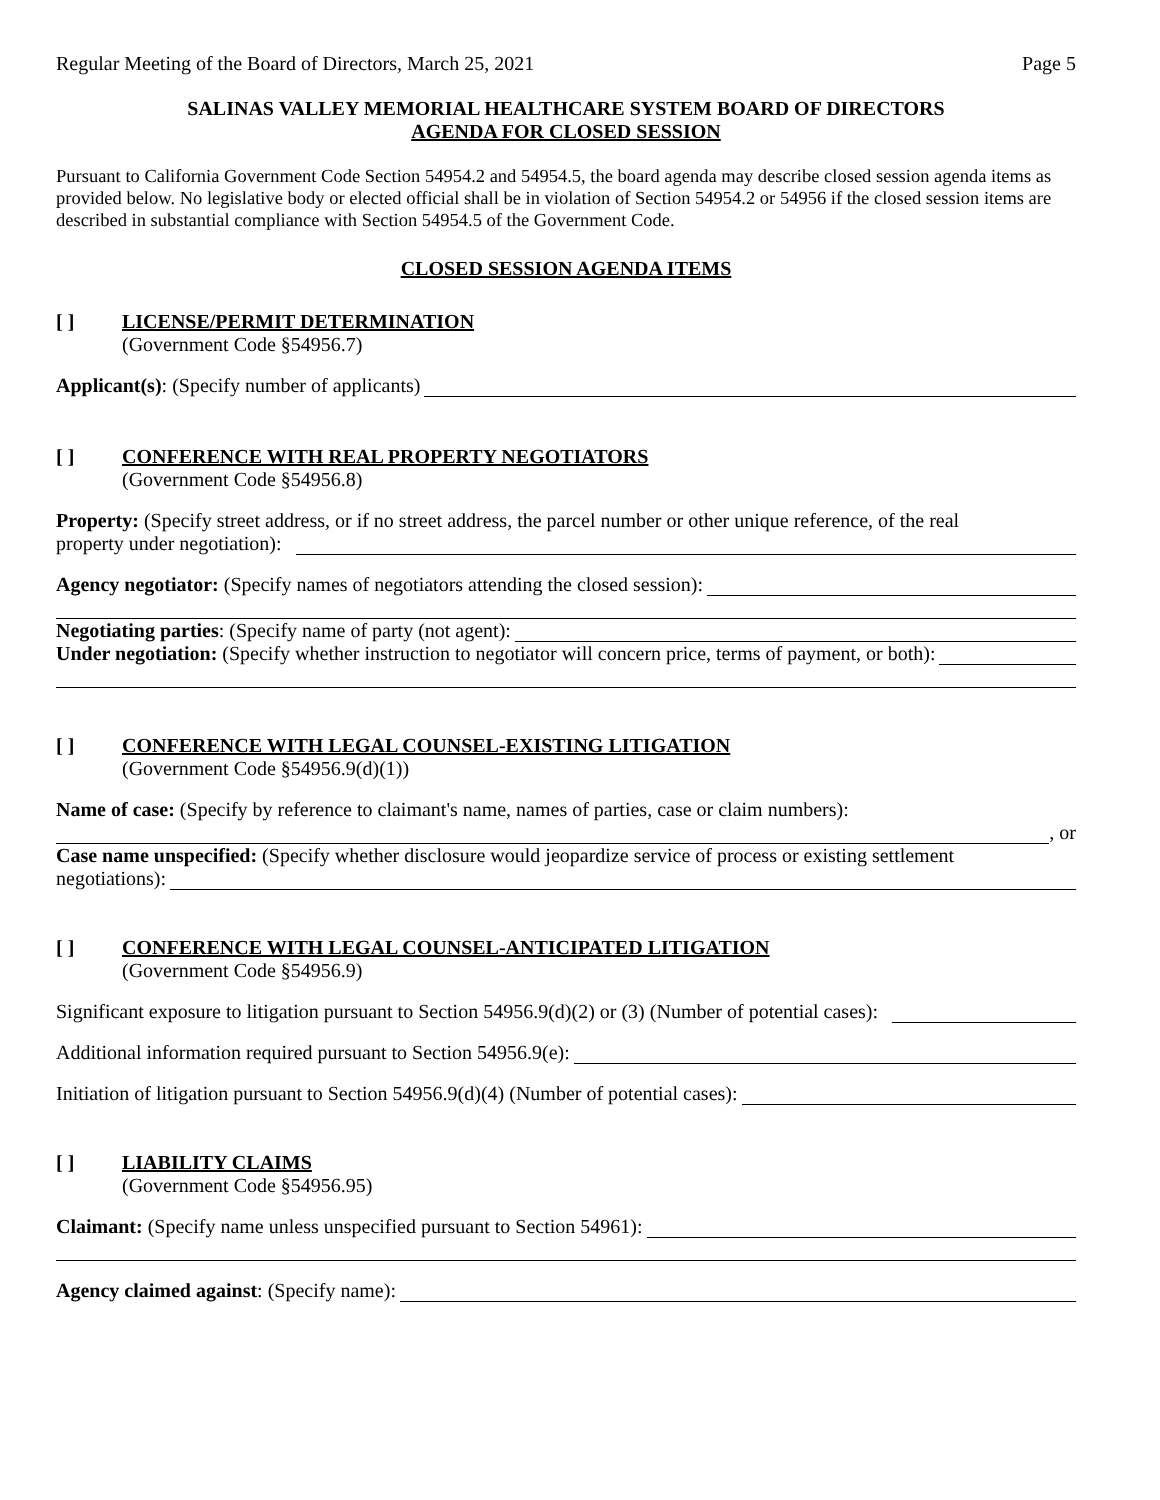Regular Meeting of the Board of Directors, March 25, 2021 Page 5
SALINAS VALLEY MEMORIAL HEALTHCARE SYSTEM BOARD OF DIRECTORS
AGENDA FOR CLOSED SESSION
Pursuant to California Government Code Section 54954.2 and 54954.5, the board agenda may describe closed session agenda items as provided below. No legislative body or elected official shall be in violation of Section 54954.2 or 54956 if the closed session items are described in substantial compliance with Section 54954.5 of the Government Code.
CLOSED SESSION AGENDA ITEMS
[ ] LICENSE/PERMIT DETERMINATION
(Government Code §54956.7)
Applicant(s): (Specify number of applicants)
[ ] CONFERENCE WITH REAL PROPERTY NEGOTIATORS
(Government Code §54956.8)
Property: (Specify street address, or if no street address, the parcel number or other unique reference, of the real
property under negotiation):
Agency negotiator: (Specify names of negotiators attending the closed session):
Negotiating parties: (Specify name of party (not agent):
Under negotiation: (Specify whether instruction to negotiator will concern price, terms of payment, or both):
[ ] CONFERENCE WITH LEGAL COUNSEL-EXISTING LITIGATION
(Government Code §54956.9(d)(1))
Name of case: (Specify by reference to claimant's name, names of parties, case or claim numbers):
, or
Case name unspecified: (Specify whether disclosure would jeopardize service of process or existing settlement
negotiations):
[ ] CONFERENCE WITH LEGAL COUNSEL-ANTICIPATED LITIGATION
(Government Code §54956.9)
Significant exposure to litigation pursuant to Section 54956.9(d)(2) or (3) (Number of potential cases):
Additional information required pursuant to Section 54956.9(e):
Initiation of litigation pursuant to Section 54956.9(d)(4) (Number of potential cases):
[ ] LIABILITY CLAIMS
(Government Code §54956.95)
Claimant: (Specify name unless unspecified pursuant to Section 54961):
Agency claimed against: (Specify name):